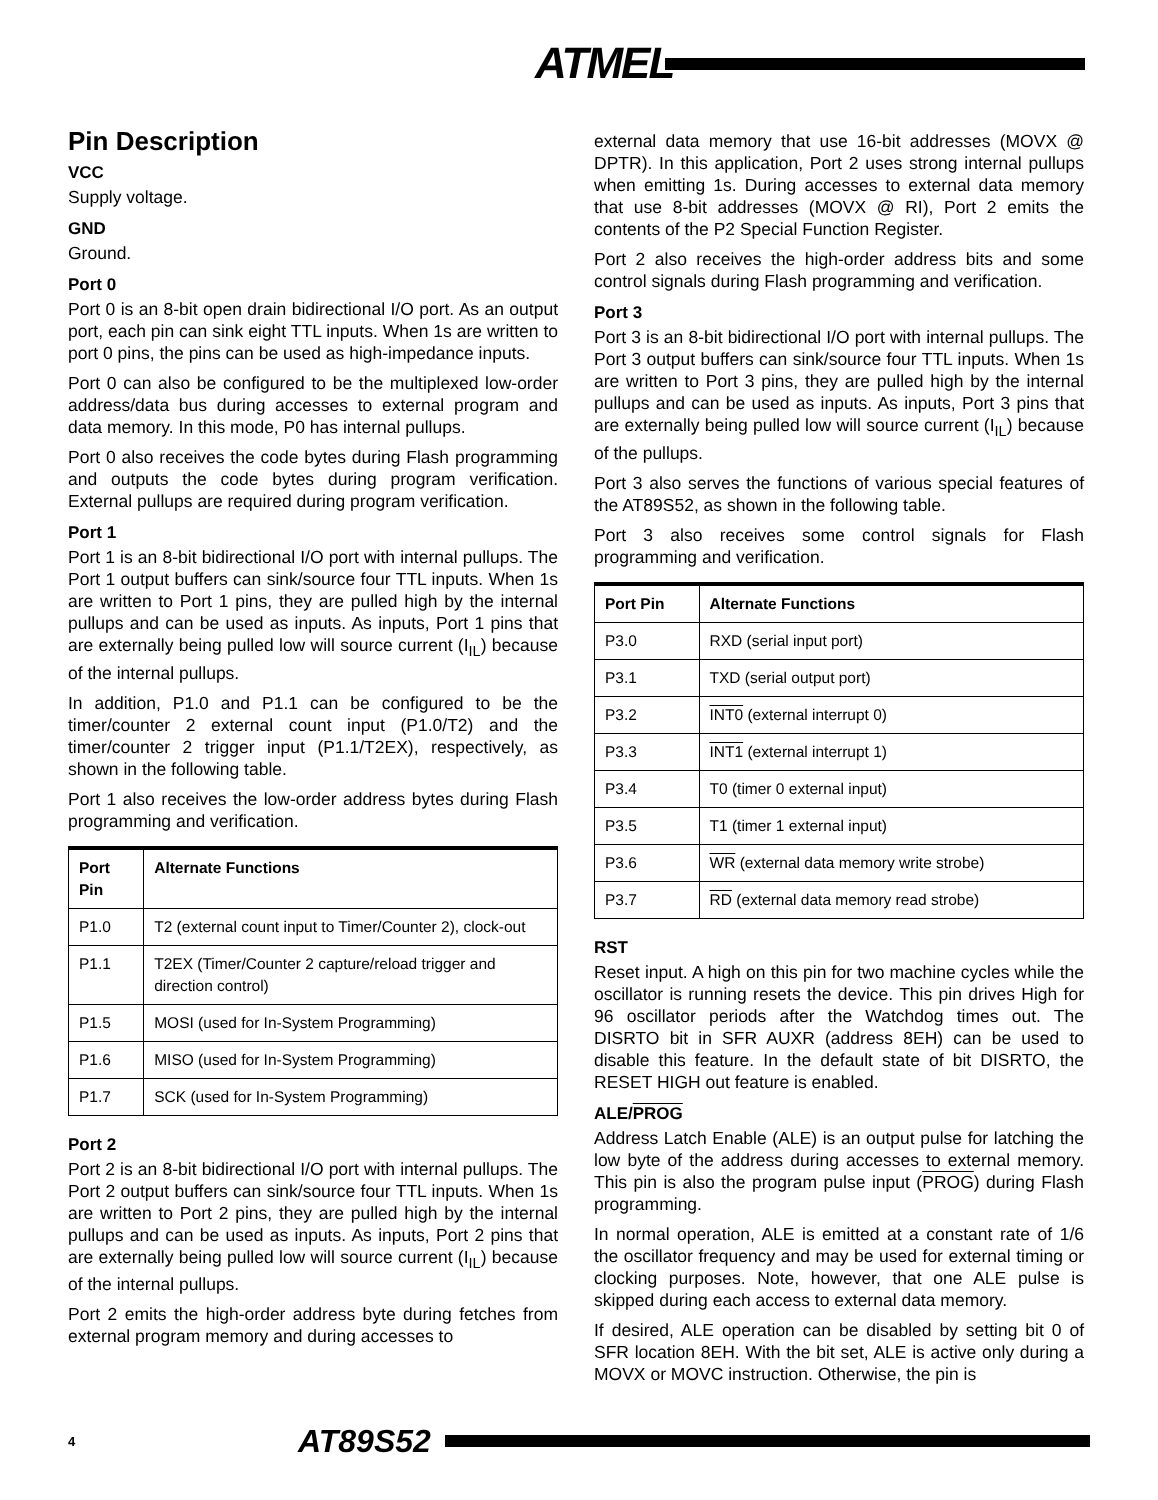ATMEL
Pin Description
VCC
Supply voltage.
GND
Ground.
Port 0
Port 0 is an 8-bit open drain bidirectional I/O port. As an output port, each pin can sink eight TTL inputs. When 1s are written to port 0 pins, the pins can be used as high-impedance inputs.
Port 0 can also be configured to be the multiplexed low-order address/data bus during accesses to external program and data memory. In this mode, P0 has internal pullups.
Port 0 also receives the code bytes during Flash programming and outputs the code bytes during program verification. External pullups are required during program verification.
Port 1
Port 1 is an 8-bit bidirectional I/O port with internal pullups. The Port 1 output buffers can sink/source four TTL inputs. When 1s are written to Port 1 pins, they are pulled high by the internal pullups and can be used as inputs. As inputs, Port 1 pins that are externally being pulled low will source current (I<sub>IL</sub>) because of the internal pullups.
In addition, P1.0 and P1.1 can be configured to be the timer/counter 2 external count input (P1.0/T2) and the timer/counter 2 trigger input (P1.1/T2EX), respectively, as shown in the following table.
Port 1 also receives the low-order address bytes during Flash programming and verification.
| Port Pin | Alternate Functions |
| --- | --- |
| P1.0 | T2 (external count input to Timer/Counter 2), clock-out |
| P1.1 | T2EX (Timer/Counter 2 capture/reload trigger and direction control) |
| P1.5 | MOSI (used for In-System Programming) |
| P1.6 | MISO (used for In-System Programming) |
| P1.7 | SCK (used for In-System Programming) |
Port 2
Port 2 is an 8-bit bidirectional I/O port with internal pullups. The Port 2 output buffers can sink/source four TTL inputs. When 1s are written to Port 2 pins, they are pulled high by the internal pullups and can be used as inputs. As inputs, Port 2 pins that are externally being pulled low will source current (I<sub>IL</sub>) because of the internal pullups.
Port 2 emits the high-order address byte during fetches from external program memory and during accesses to
external data memory that use 16-bit addresses (MOVX @ DPTR). In this application, Port 2 uses strong internal pullups when emitting 1s. During accesses to external data memory that use 8-bit addresses (MOVX @ RI), Port 2 emits the contents of the P2 Special Function Register.
Port 2 also receives the high-order address bits and some control signals during Flash programming and verification.
Port 3
Port 3 is an 8-bit bidirectional I/O port with internal pullups. The Port 3 output buffers can sink/source four TTL inputs. When 1s are written to Port 3 pins, they are pulled high by the internal pullups and can be used as inputs. As inputs, Port 3 pins that are externally being pulled low will source current (I<sub>IL</sub>) because of the pullups.
Port 3 also serves the functions of various special features of the AT89S52, as shown in the following table.
Port 3 also receives some control signals for Flash programming and verification.
| Port Pin | Alternate Functions |
| --- | --- |
| P3.0 | RXD (serial input port) |
| P3.1 | TXD (serial output port) |
| P3.2 | INT0 (external interrupt 0) |
| P3.3 | INT1 (external interrupt 1) |
| P3.4 | T0 (timer 0 external input) |
| P3.5 | T1 (timer 1 external input) |
| P3.6 | WR (external data memory write strobe) |
| P3.7 | RD (external data memory read strobe) |
RST
Reset input. A high on this pin for two machine cycles while the oscillator is running resets the device. This pin drives High for 96 oscillator periods after the Watchdog times out. The DISRTO bit in SFR AUXR (address 8EH) can be used to disable this feature. In the default state of bit DISRTO, the RESET HIGH out feature is enabled.
ALE/PROG
Address Latch Enable (ALE) is an output pulse for latching the low byte of the address during accesses to external memory. This pin is also the program pulse input (PROG) during Flash programming.
In normal operation, ALE is emitted at a constant rate of 1/6 the oscillator frequency and may be used for external timing or clocking purposes. Note, however, that one ALE pulse is skipped during each access to external data memory.
If desired, ALE operation can be disabled by setting bit 0 of SFR location 8EH. With the bit set, ALE is active only during a MOVX or MOVC instruction. Otherwise, the pin is
4 AT89S52